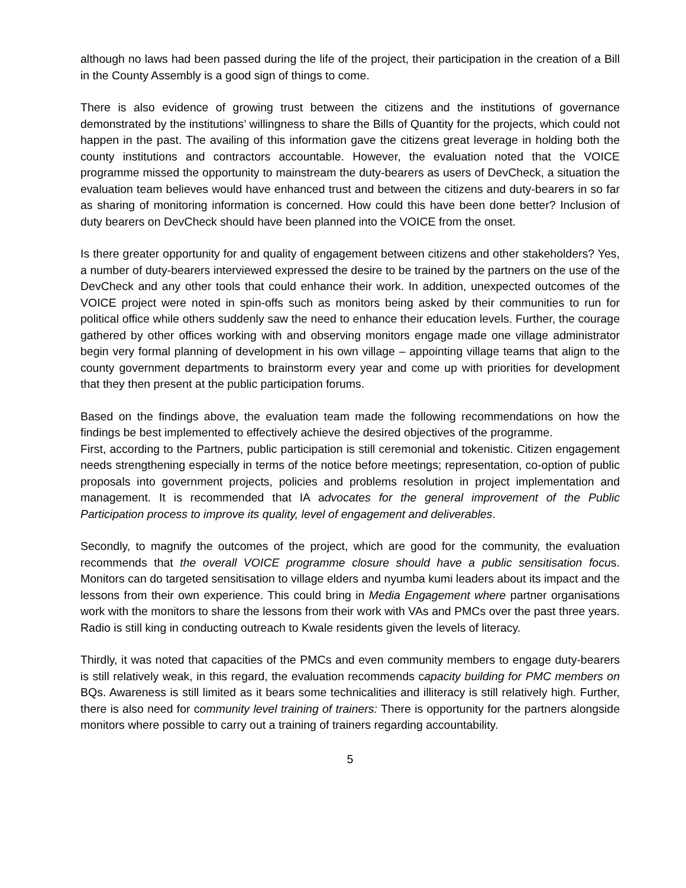although no laws had been passed during the life of the project, their participation in the creation of a Bill in the County Assembly is a good sign of things to come.
There is also evidence of growing trust between the citizens and the institutions of governance demonstrated by the institutions’ willingness to share the Bills of Quantity for the projects, which could not happen in the past. The availing of this information gave the citizens great leverage in holding both the county institutions and contractors accountable. However, the evaluation noted that the VOICE programme missed the opportunity to mainstream the duty-bearers as users of DevCheck, a situation the evaluation team believes would have enhanced trust and between the citizens and duty-bearers in so far as sharing of monitoring information is concerned. How could this have been done better? Inclusion of duty bearers on DevCheck should have been planned into the VOICE from the onset.
Is there greater opportunity for and quality of engagement between citizens and other stakeholders? Yes, a number of duty-bearers interviewed expressed the desire to be trained by the partners on the use of the DevCheck and any other tools that could enhance their work. In addition, unexpected outcomes of the VOICE project were noted in spin-offs such as monitors being asked by their communities to run for political office while others suddenly saw the need to enhance their education levels. Further, the courage gathered by other offices working with and observing monitors engage made one village administrator begin very formal planning of development in his own village – appointing village teams that align to the county government departments to brainstorm every year and come up with priorities for development that they then present at the public participation forums.
Based on the findings above, the evaluation team made the following recommendations on how the findings be best implemented to effectively achieve the desired objectives of the programme.
First, according to the Partners, public participation is still ceremonial and tokenistic. Citizen engagement needs strengthening especially in terms of the notice before meetings; representation, co-option of public proposals into government projects, policies and problems resolution in project implementation and management. It is recommended that IA advocates for the general improvement of the Public Participation process to improve its quality, level of engagement and deliverables.
Secondly, to magnify the outcomes of the project, which are good for the community, the evaluation recommends that the overall VOICE programme closure should have a public sensitisation focus. Monitors can do targeted sensitisation to village elders and nyumba kumi leaders about its impact and the lessons from their own experience. This could bring in Media Engagement where partner organisations work with the monitors to share the lessons from their work with VAs and PMCs over the past three years. Radio is still king in conducting outreach to Kwale residents given the levels of literacy.
Thirdly, it was noted that capacities of the PMCs and even community members to engage duty-bearers is still relatively weak, in this regard, the evaluation recommends capacity building for PMC members on BQs. Awareness is still limited as it bears some technicalities and illiteracy is still relatively high. Further, there is also need for community level training of trainers: There is opportunity for the partners alongside monitors where possible to carry out a training of trainers regarding accountability.
5